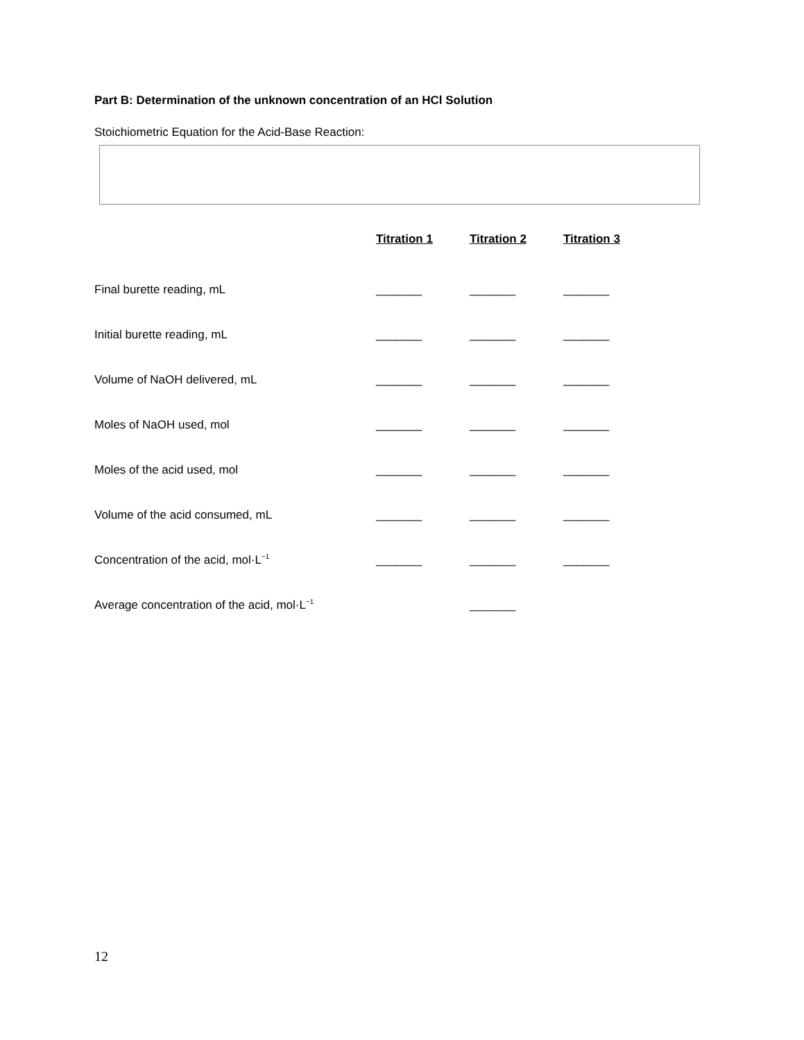Part B: Determination of the unknown concentration of an HCl Solution
Stoichiometric Equation for the Acid-Base Reaction:
| | Titration 1 | Titration 2 | Titration 3 |
| --- | --- | --- | --- |
| Final burette reading, mL | _______ | _______ | _______ |
| Initial burette reading, mL | _______ | _______ | _______ |
| Volume of NaOH delivered, mL | _______ | _______ | _______ |
| Moles of NaOH used, mol | _______ | _______ | _______ |
| Moles of the acid used, mol | _______ | _______ | _______ |
| Volume of the acid consumed, mL | _______ | _______ | _______ |
| Concentration of the acid, mol·L<sup>−1</sup> | _______ | _______ | _______ |
| Average concentration of the acid, mol·L<sup>−1</sup> | | _______ | |
12